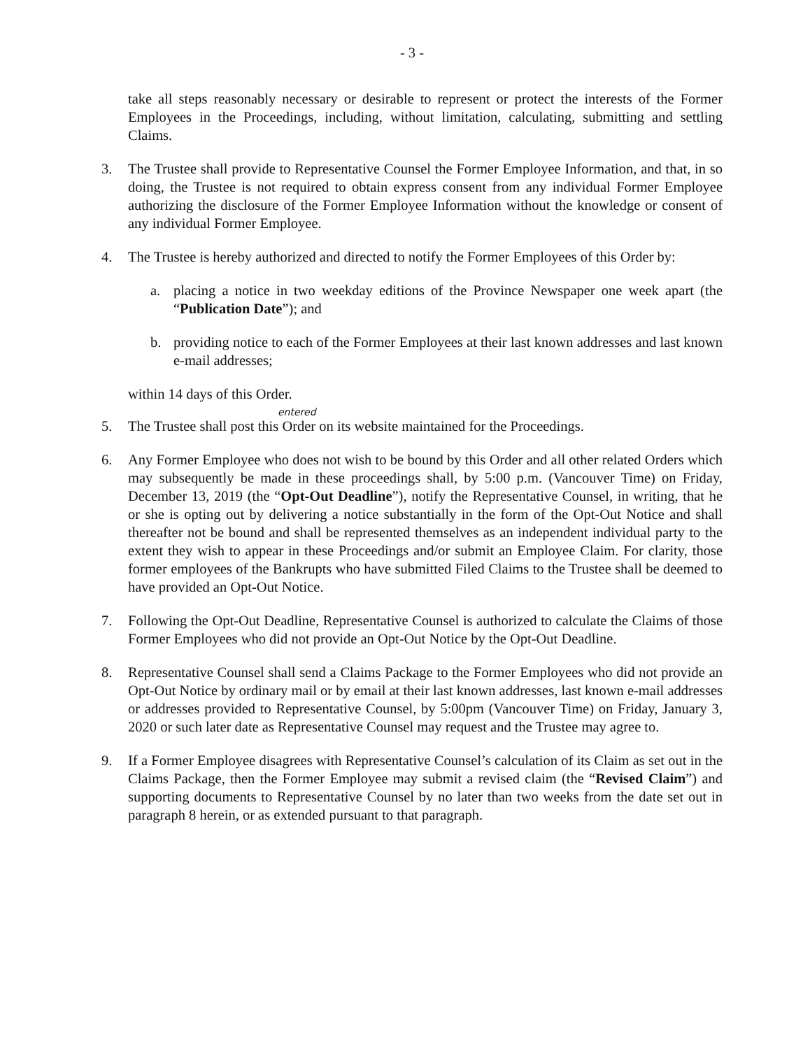- 3 -
take all steps reasonably necessary or desirable to represent or protect the interests of the Former Employees in the Proceedings, including, without limitation, calculating, submitting and settling Claims.
3. The Trustee shall provide to Representative Counsel the Former Employee Information, and that, in so doing, the Trustee is not required to obtain express consent from any individual Former Employee authorizing the disclosure of the Former Employee Information without the knowledge or consent of any individual Former Employee.
4. The Trustee is hereby authorized and directed to notify the Former Employees of this Order by:
a. placing a notice in two weekday editions of the Province Newspaper one week apart (the “Publication Date”); and
b. providing notice to each of the Former Employees at their last known addresses and last known e-mail addresses;
within 14 days of this Order.
entered
5. The Trustee shall post this Order on its website maintained for the Proceedings.
6. Any Former Employee who does not wish to be bound by this Order and all other related Orders which may subsequently be made in these proceedings shall, by 5:00 p.m. (Vancouver Time) on Friday, December 13, 2019 (the “Opt-Out Deadline”), notify the Representative Counsel, in writing, that he or she is opting out by delivering a notice substantially in the form of the Opt-Out Notice and shall thereafter not be bound and shall be represented themselves as an independent individual party to the extent they wish to appear in these Proceedings and/or submit an Employee Claim. For clarity, those former employees of the Bankrupts who have submitted Filed Claims to the Trustee shall be deemed to have provided an Opt-Out Notice.
7. Following the Opt-Out Deadline, Representative Counsel is authorized to calculate the Claims of those Former Employees who did not provide an Opt-Out Notice by the Opt-Out Deadline.
8. Representative Counsel shall send a Claims Package to the Former Employees who did not provide an Opt-Out Notice by ordinary mail or by email at their last known addresses, last known e-mail addresses or addresses provided to Representative Counsel, by 5:00pm (Vancouver Time) on Friday, January 3, 2020 or such later date as Representative Counsel may request and the Trustee may agree to.
9. If a Former Employee disagrees with Representative Counsel’s calculation of its Claim as set out in the Claims Package, then the Former Employee may submit a revised claim (the “Revised Claim”) and supporting documents to Representative Counsel by no later than two weeks from the date set out in paragraph 8 herein, or as extended pursuant to that paragraph.